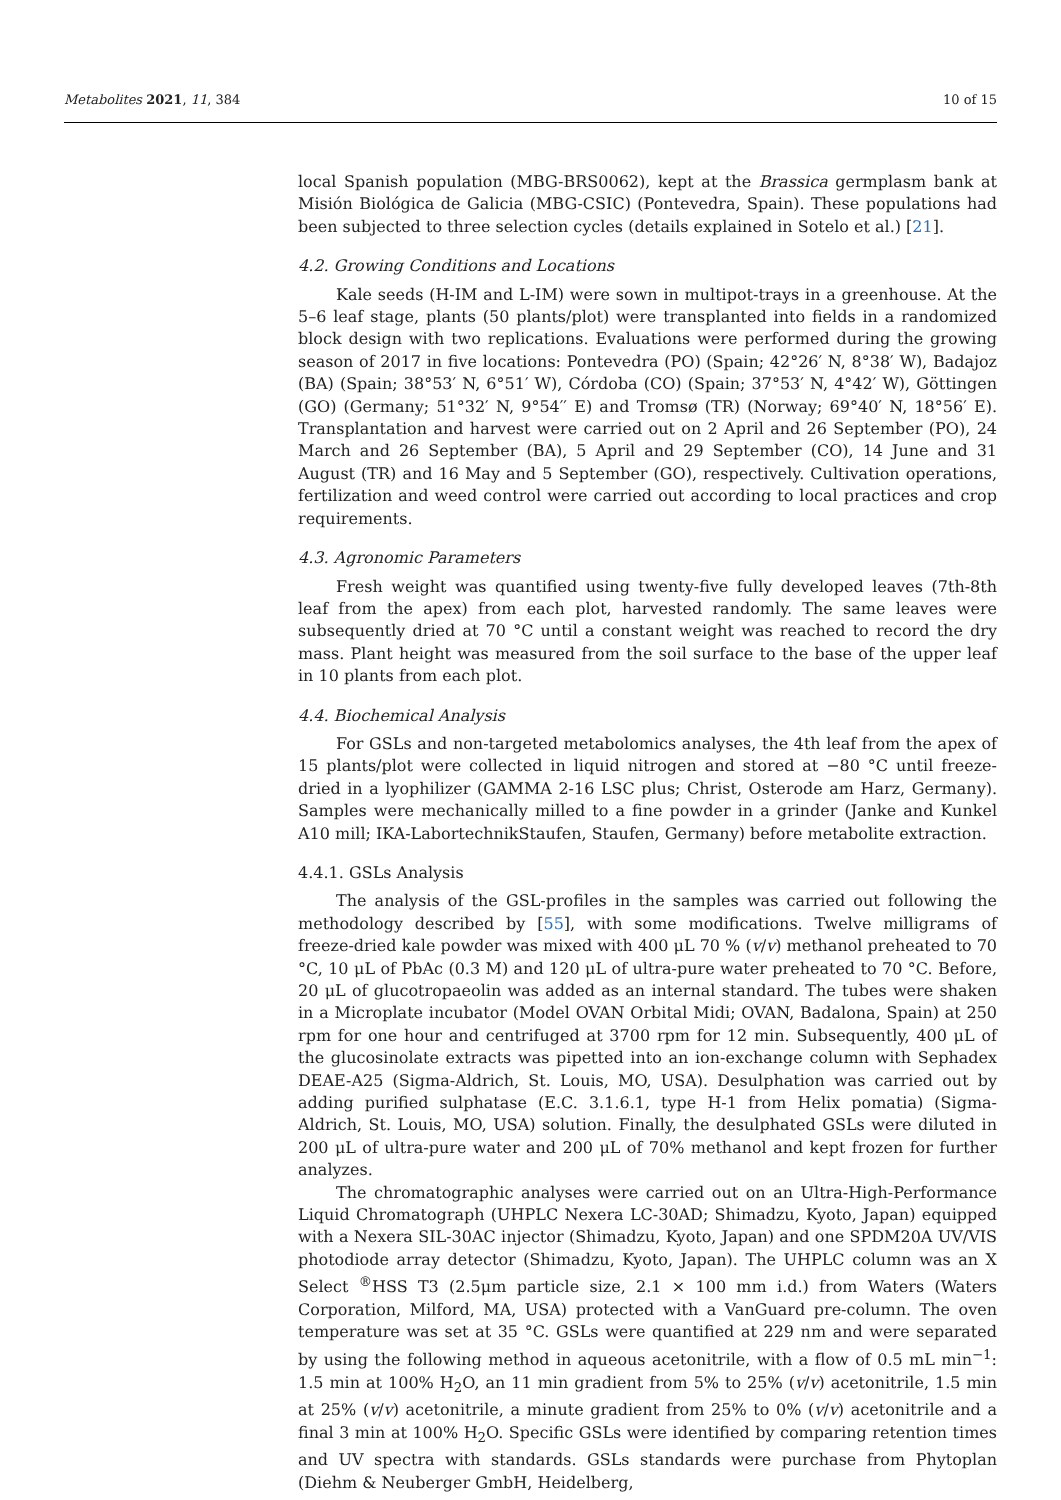Metabolites 2021, 11, 384 10 of 15
local Spanish population (MBG-BRS0062), kept at the Brassica germplasm bank at Misión Biológica de Galicia (MBG-CSIC) (Pontevedra, Spain). These populations had been subjected to three selection cycles (details explained in Sotelo et al.) [21].
4.2. Growing Conditions and Locations
Kale seeds (H-IM and L-IM) were sown in multipot-trays in a greenhouse. At the 5–6 leaf stage, plants (50 plants/plot) were transplanted into fields in a randomized block design with two replications. Evaluations were performed during the growing season of 2017 in five locations: Pontevedra (PO) (Spain; 42°26′ N, 8°38′ W), Badajoz (BA) (Spain; 38°53′ N, 6°51′ W), Córdoba (CO) (Spain; 37°53′ N, 4°42′ W), Göttingen (GO) (Germany; 51°32′ N, 9°54′′ E) and Tromsø (TR) (Norway; 69°40′ N, 18°56′ E). Transplantation and harvest were carried out on 2 April and 26 September (PO), 24 March and 26 September (BA), 5 April and 29 September (CO), 14 June and 31 August (TR) and 16 May and 5 September (GO), respectively. Cultivation operations, fertilization and weed control were carried out according to local practices and crop requirements.
4.3. Agronomic Parameters
Fresh weight was quantified using twenty-five fully developed leaves (7th-8th leaf from the apex) from each plot, harvested randomly. The same leaves were subsequently dried at 70 °C until a constant weight was reached to record the dry mass. Plant height was measured from the soil surface to the base of the upper leaf in 10 plants from each plot.
4.4. Biochemical Analysis
For GSLs and non-targeted metabolomics analyses, the 4th leaf from the apex of 15 plants/plot were collected in liquid nitrogen and stored at −80 °C until freeze-dried in a lyophilizer (GAMMA 2-16 LSC plus; Christ, Osterode am Harz, Germany). Samples were mechanically milled to a fine powder in a grinder (Janke and Kunkel A10 mill; IKA-LabortechnikStaufen, Staufen, Germany) before metabolite extraction.
4.4.1. GSLs Analysis
The analysis of the GSL-profiles in the samples was carried out following the methodology described by [55], with some modifications. Twelve milligrams of freeze-dried kale powder was mixed with 400 μL 70 % (v/v) methanol preheated to 70 °C, 10 μL of PbAc (0.3 M) and 120 μL of ultra-pure water preheated to 70 °C. Before, 20 μL of glucotropaeolin was added as an internal standard. The tubes were shaken in a Microplate incubator (Model OVAN Orbital Midi; OVAN, Badalona, Spain) at 250 rpm for one hour and centrifuged at 3700 rpm for 12 min. Subsequently, 400 μL of the glucosinolate extracts was pipetted into an ion-exchange column with Sephadex DEAE-A25 (Sigma-Aldrich, St. Louis, MO, USA). Desulphation was carried out by adding purified sulphatase (E.C. 3.1.6.1, type H-1 from Helix pomatia) (Sigma-Aldrich, St. Louis, MO, USA) solution. Finally, the desulphated GSLs were diluted in 200 μL of ultra-pure water and 200 μL of 70% methanol and kept frozen for further analyzes.
The chromatographic analyses were carried out on an Ultra-High-Performance Liquid Chromatograph (UHPLC Nexera LC-30AD; Shimadzu, Kyoto, Japan) equipped with a Nexera SIL-30AC injector (Shimadzu, Kyoto, Japan) and one SPDM20A UV/VIS photodiode array detector (Shimadzu, Kyoto, Japan). The UHPLC column was an X Select <sup>®</sup>HSS T3 (2.5μm particle size, 2.1 × 100 mm i.d.) from Waters (Waters Corporation, Milford, MA, USA) protected with a VanGuard pre-column. The oven temperature was set at 35 °C. GSLs were quantified at 229 nm and were separated by using the following method in aqueous acetonitrile, with a flow of 0.5 mL min<sup>−1</sup>: 1.5 min at 100% H<sub>2</sub>O, an 11 min gradient from 5% to 25% (v/v) acetonitrile, 1.5 min at 25% (v/v) acetonitrile, a minute gradient from 25% to 0% (v/v) acetonitrile and a final 3 min at 100% H<sub>2</sub>O. Specific GSLs were identified by comparing retention times and UV spectra with standards. GSLs standards were purchase from Phytoplan (Diehm & Neuberger GmbH, Heidelberg,